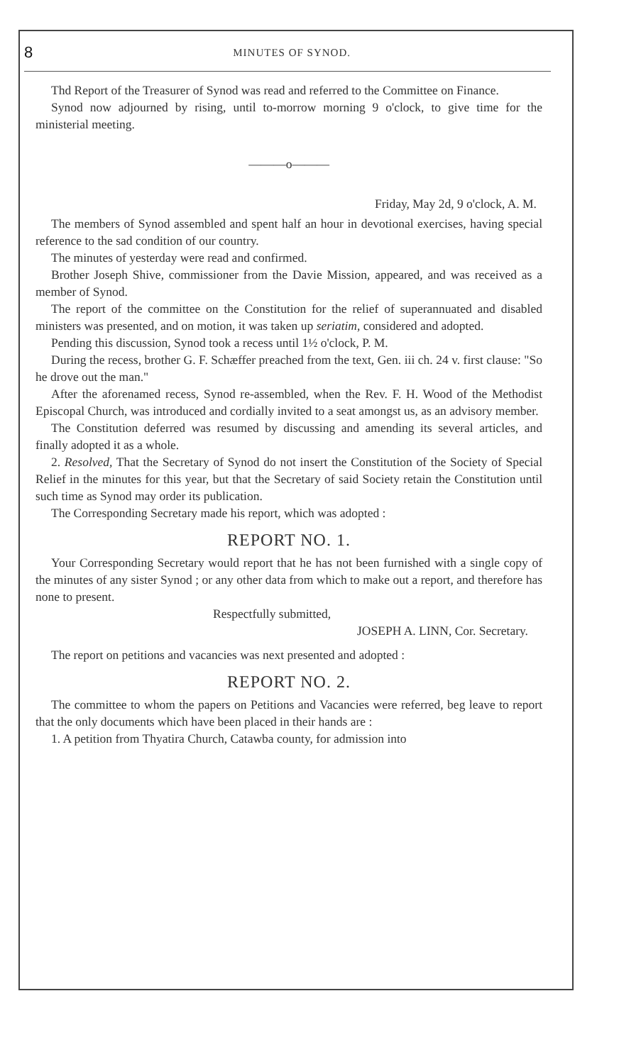8 MINUTES OF SYNOD.
Thd Report of the Treasurer of Synod was read and referred to the Committee on Finance.
Synod now adjourned by rising, until to-morrow morning 9 o'clock, to give time for the ministerial meeting.
———o———
Friday, May 2d, 9 o'clock, A. M.
The members of Synod assembled and spent half an hour in devotional exercises, having special reference to the sad condition of our country.
The minutes of yesterday were read and confirmed.
Brother Joseph Shive, commissioner from the Davie Mission, appeared, and was received as a member of Synod.
The report of the committee on the Constitution for the relief of superannuated and disabled ministers was presented, and on motion, it was taken up seriatim, considered and adopted.
Pending this discussion, Synod took a recess until 1½ o'clock, P. M.
During the recess, brother G. F. Schæffer preached from the text, Gen. iii ch. 24 v. first clause: "So he drove out the man."
After the aforenamed recess, Synod re-assembled, when the Rev. F. H. Wood of the Methodist Episcopal Church, was introduced and cordially invited to a seat amongst us, as an advisory member.
The Constitution deferred was resumed by discussing and amending its several articles, and finally adopted it as a whole.
2. Resolved, That the Secretary of Synod do not insert the Constitution of the Society of Special Relief in the minutes for this year, but that the Secretary of said Society retain the Constitution until such time as Synod may order its publication.
The Corresponding Secretary made his report, which was adopted :
REPORT NO. 1.
Your Corresponding Secretary would report that he has not been furnished with a single copy of the minutes of any sister Synod ; or any other data from which to make out a report, and therefore has none to present.
Respectfully submitted,
JOSEPH A. LINN, Cor. Secretary.
The report on petitions and vacancies was next presented and adopted :
REPORT NO. 2.
The committee to whom the papers on Petitions and Vacancies were referred, beg leave to report that the only documents which have been placed in their hands are :
1. A petition from Thyatira Church, Catawba county, for admission into